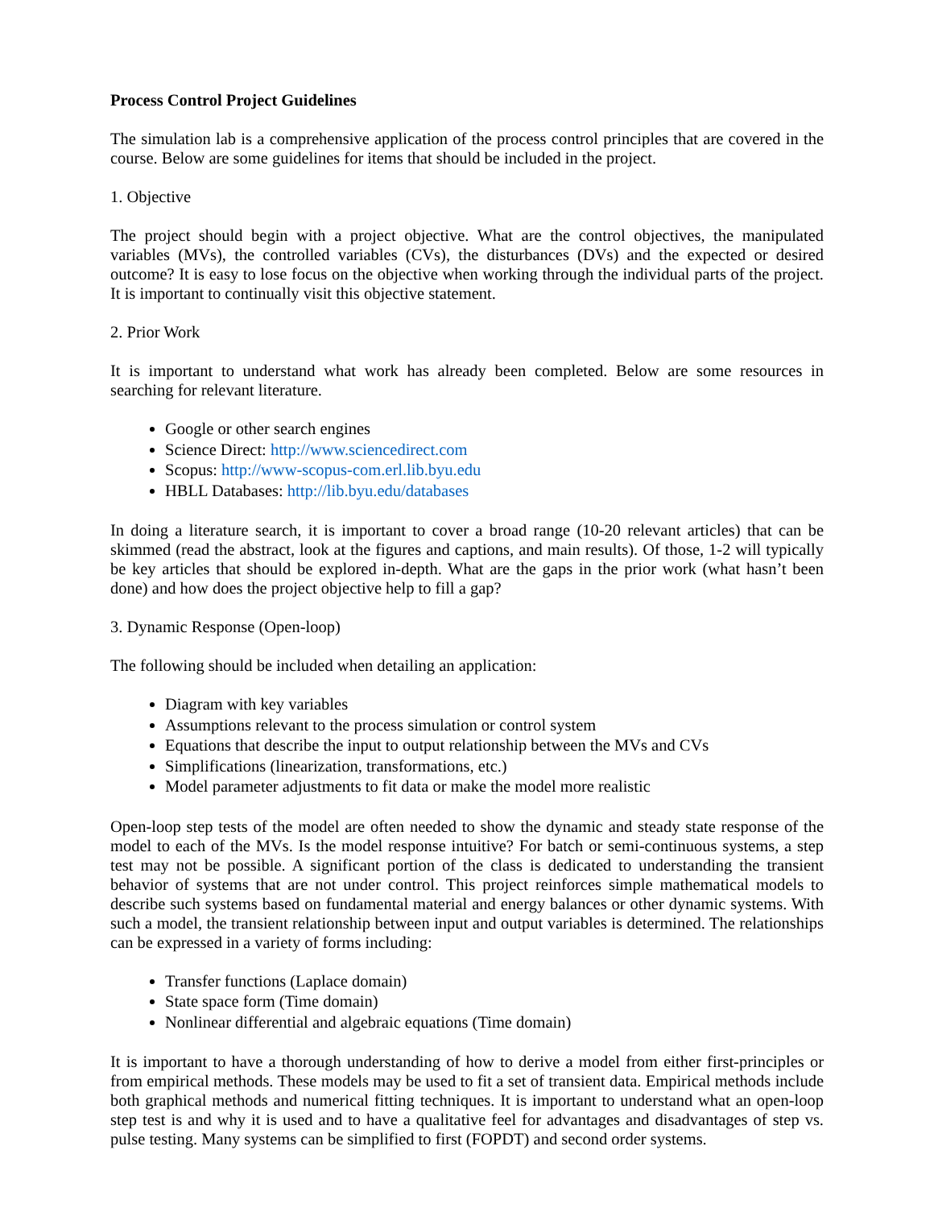Process Control Project Guidelines
The simulation lab is a comprehensive application of the process control principles that are covered in the course. Below are some guidelines for items that should be included in the project.
1. Objective
The project should begin with a project objective. What are the control objectives, the manipulated variables (MVs), the controlled variables (CVs), the disturbances (DVs) and the expected or desired outcome? It is easy to lose focus on the objective when working through the individual parts of the project. It is important to continually visit this objective statement.
2. Prior Work
It is important to understand what work has already been completed. Below are some resources in searching for relevant literature.
Google or other search engines
Science Direct: http://www.sciencedirect.com
Scopus: http://www-scopus-com.erl.lib.byu.edu
HBLL Databases: http://lib.byu.edu/databases
In doing a literature search, it is important to cover a broad range (10-20 relevant articles) that can be skimmed (read the abstract, look at the figures and captions, and main results). Of those, 1-2 will typically be key articles that should be explored in-depth. What are the gaps in the prior work (what hasn’t been done) and how does the project objective help to fill a gap?
3. Dynamic Response (Open-loop)
The following should be included when detailing an application:
Diagram with key variables
Assumptions relevant to the process simulation or control system
Equations that describe the input to output relationship between the MVs and CVs
Simplifications (linearization, transformations, etc.)
Model parameter adjustments to fit data or make the model more realistic
Open-loop step tests of the model are often needed to show the dynamic and steady state response of the model to each of the MVs. Is the model response intuitive? For batch or semi-continuous systems, a step test may not be possible. A significant portion of the class is dedicated to understanding the transient behavior of systems that are not under control. This project reinforces simple mathematical models to describe such systems based on fundamental material and energy balances or other dynamic systems. With such a model, the transient relationship between input and output variables is determined. The relationships can be expressed in a variety of forms including:
Transfer functions (Laplace domain)
State space form (Time domain)
Nonlinear differential and algebraic equations (Time domain)
It is important to have a thorough understanding of how to derive a model from either first-principles or from empirical methods. These models may be used to fit a set of transient data. Empirical methods include both graphical methods and numerical fitting techniques. It is important to understand what an open-loop step test is and why it is used and to have a qualitative feel for advantages and disadvantages of step vs. pulse testing. Many systems can be simplified to first (FOPDT) and second order systems.